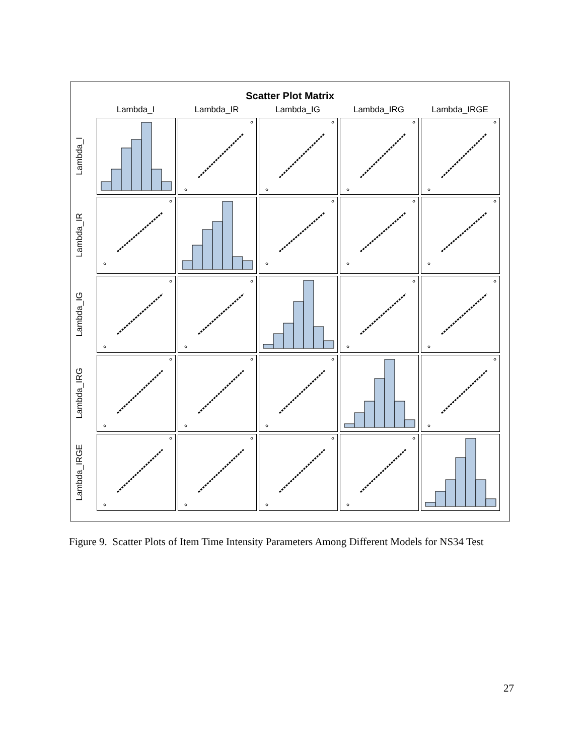Scatter Plot Matrix
Lambda_I Lambda_IR Lambda_IG Lambda_IRG Lambda_IRGE
Lambda_I
Lambda_IR
Lambda_IG
Lambda_IRG
Lambda_IRGE
Figure 9. Scatter Plots of Item Time Intensity Parameters Among Different Models for NS34 Test
27